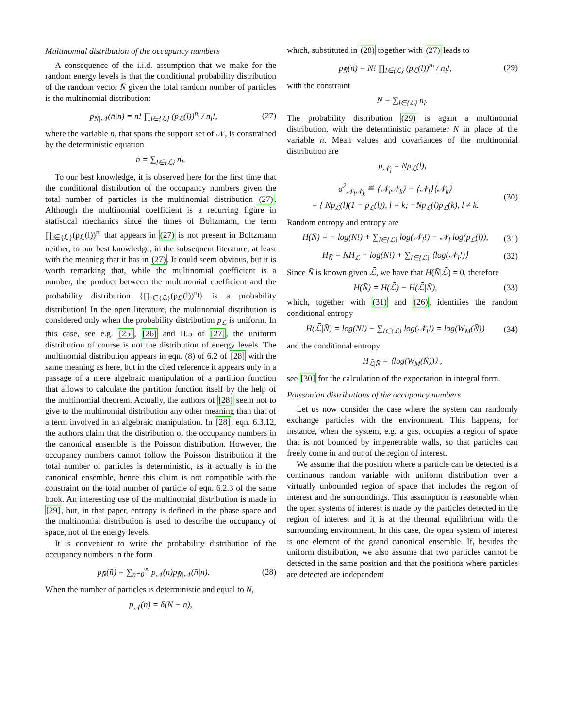Multinomial distribution of the occupancy numbers
A consequence of the i.i.d. assumption that we make for the random energy levels is that the conditional probability distribution of the random vector N̄ given the total random number of particles is the multinomial distribution:
p<sub>N̄|𝒩</sub>(n̄|n) = n! ∏<sub>l∈{ℒ}</sub> (p<sub>ℒ</sub>(l))<sup>n<sub>l</sub></sup> / n<sub>l</sub>!, (27)
where the variable n, that spans the support set of 𝒩, is constrained by the deterministic equation
n = ∑<sub>l∈{ℒ}</sub> n<sub>l</sub>.
To our best knowledge, it is observed here for the first time that the conditional distribution of the occupancy numbers given the total number of particles is the multinomial distribution (27). Although the multinomial coefficient is a recurring figure in statistical mechanics since the times of Boltzmann, the term ∏<sub>l∈{ℒ}</sub>(p<sub>ℒ</sub>(l))<sup>n<sub>l</sub></sup> that appears in (27) is not present in Boltzmann neither, to our best knowledge, in the subsequent literature, at least with the meaning that it has in (27). It could seem obvious, but it is worth remarking that, while the multinomial coefficient is a number, the product between the multinomial coefficient and the probability distribution {∏<sub>l∈{ℒ}</sub>(p<sub>ℒ</sub>(l))<sup>n<sub>l</sub></sup>} is a probability distribution! In the open literature, the multinomial distribution is considered only when the probability distribution p<sub>ℒ</sub> is uniform. In this case, see e.g. [25], [26] and II.5 of [27], the uniform distribution of course is not the distribution of energy levels. The multinomial distribution appears in eqn. (8) of 6.2 of [28] with the same meaning as here, but in the cited reference it appears only in a passage of a mere algebraic manipulation of a partition function that allows to calculate the partition function itself by the help of the multinomial theorem. Actually, the authors of [28] seem not to give to the multinomial distribution any other meaning than that of a term involved in an algebraic manipulation. In [28], eqn. 6.3.12, the authors claim that the distribution of the occupancy numbers in the canonical ensemble is the Poisson distribution. However, the occupancy numbers cannot follow the Poisson distribution if the total number of particles is deterministic, as it actually is in the canonical ensemble, hence this claim is not compatible with the constraint on the total number of particle of eqn. 6.2.3 of the same book. An interesting use of the multinomial distribution is made in [29], but, in that paper, entropy is defined in the phase space and the multinomial distribution is used to describe the occupancy of space, not of the energy levels.
It is convenient to write the probability distribution of the occupancy numbers in the form
p<sub>N̄</sub>(n̄) = ∑<sub>n=0</sub><sup>∞</sup> p<sub>𝒩</sub>(n)p<sub>N̄|𝒩</sub>(n̄|n). (28)
When the number of particles is deterministic and equal to N,
p<sub>𝒩</sub>(n) = δ(N − n),
which, substituted in (28) together with (27) leads to
p<sub>N̄</sub>(n̄) = N! ∏<sub>l∈{ℒ}</sub> (p<sub>ℒ</sub>(l))<sup>n<sub>l</sub></sup> / n<sub>l</sub>!, (29)
with the constraint
N = ∑<sub>l∈{ℒ}</sub> n<sub>l</sub>.
The probability distribution (29) is again a multinomial distribution, with the deterministic parameter N in place of the variable n. Mean values and covariances of the multinomial distribution are
μ<sub>𝒩<sub>l</sub></sub> = Np<sub>ℒ</sub>(l),
σ<sup>2</sup><sub>𝒩<sub>l</sub>𝒩<sub>k</sub></sub> ≝ ⟨𝒩<sub>l</sub>𝒩<sub>k</sub>⟩ − ⟨𝒩<sub>l</sub>⟩⟨𝒩<sub>k</sub>⟩
= { Np<sub>ℒ</sub>(l)(1 − p<sub>ℒ</sub>(l)), l = k; −Np<sub>ℒ</sub>(l)p<sub>ℒ</sub>(k), l ≠ k. (30)
Random entropy and entropy are
H(N̄) = − log(N!) + ∑<sub>l∈{ℒ}</sub> log(𝒩<sub>l</sub>!) − 𝒩<sub>l</sub> log(p<sub>ℒ</sub>(l)), (31)
H<sub>N̄</sub> = NH<sub>ℒ</sub> − log(N!) + ∑<sub>l∈{ℒ}</sub> ⟨log(𝒩<sub>l</sub>!)⟩ (32)
Since N̄ is known given ℒ̄, we have that H(N̄|ℒ̄) = 0, therefore
H(N̄) = H(ℒ̄) − H(ℒ̄|N̄), (33)
which, together with (31) and (26), identifies the random conditional entropy
H(ℒ̄|N̄) = log(N!) − ∑<sub>l∈{ℒ}</sub> log(𝒩<sub>l</sub>!) = log(W<sub>M</sub>(N̄)) (34)
and the conditional entropy
H<sub>ℒ̄|N̄</sub> = ⟨log(W<sub>M</sub>(N̄))⟩ ,
see [30] for the calculation of the expectation in integral form.
Poissonian distributions of the occupancy numbers
Let us now consider the case where the system can randomly exchange particles with the environment. This happens, for instance, when the system, e.g. a gas, occupies a region of space that is not bounded by impenetrable walls, so that particles can freely come in and out of the region of interest.
We assume that the position where a particle can be detected is a continuous random variable with uniform distribution over a virtually unbounded region of space that includes the region of interest and the surroundings. This assumption is reasonable when the open systems of interest is made by the particles detected in the region of interest and it is at the thermal equilibrium with the surrounding environment. In this case, the open system of interest is one element of the grand canonical ensemble. If, besides the uniform distribution, we also assume that two particles cannot be detected in the same position and that the positions where particles are detected are independent